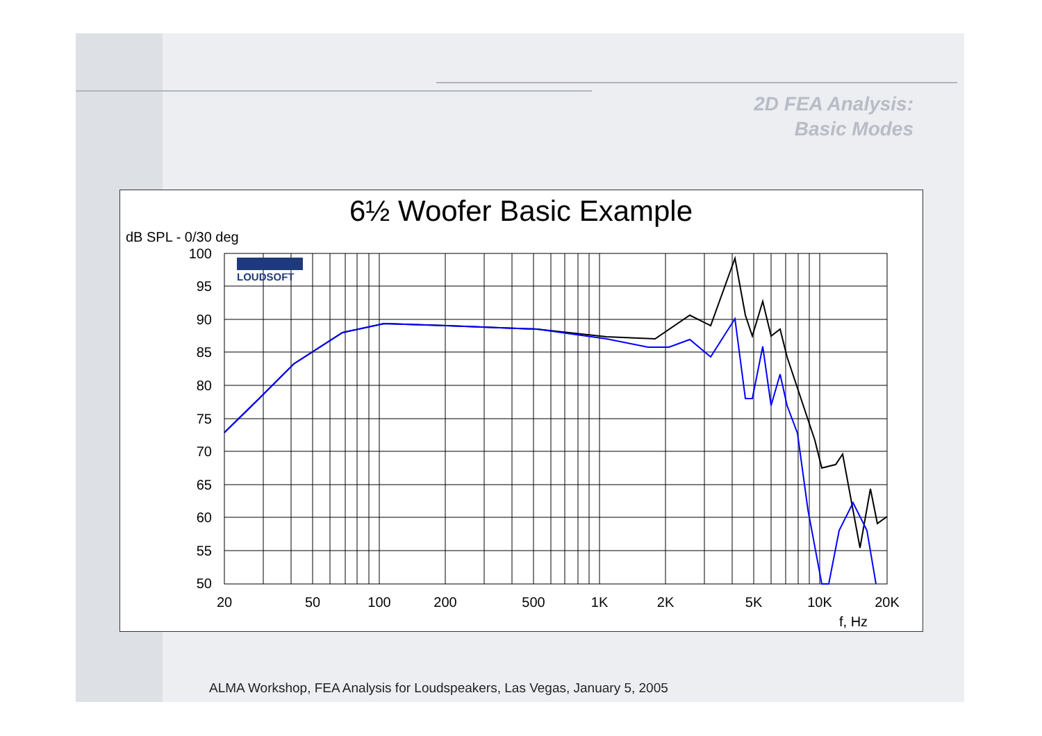2D FEA Analysis:
Basic Modes
6½ Woofer Basic Example
dB SPL - 0/30 deg
LOUDSOFT
100
95
90
85
80
75
70
65
60
55
50
20
50
100
200
500
1K
2K
5K
10K
20K
f, Hz
ALMA Workshop, FEA Analysis for Loudspeakers, Las Vegas, January 5, 2005